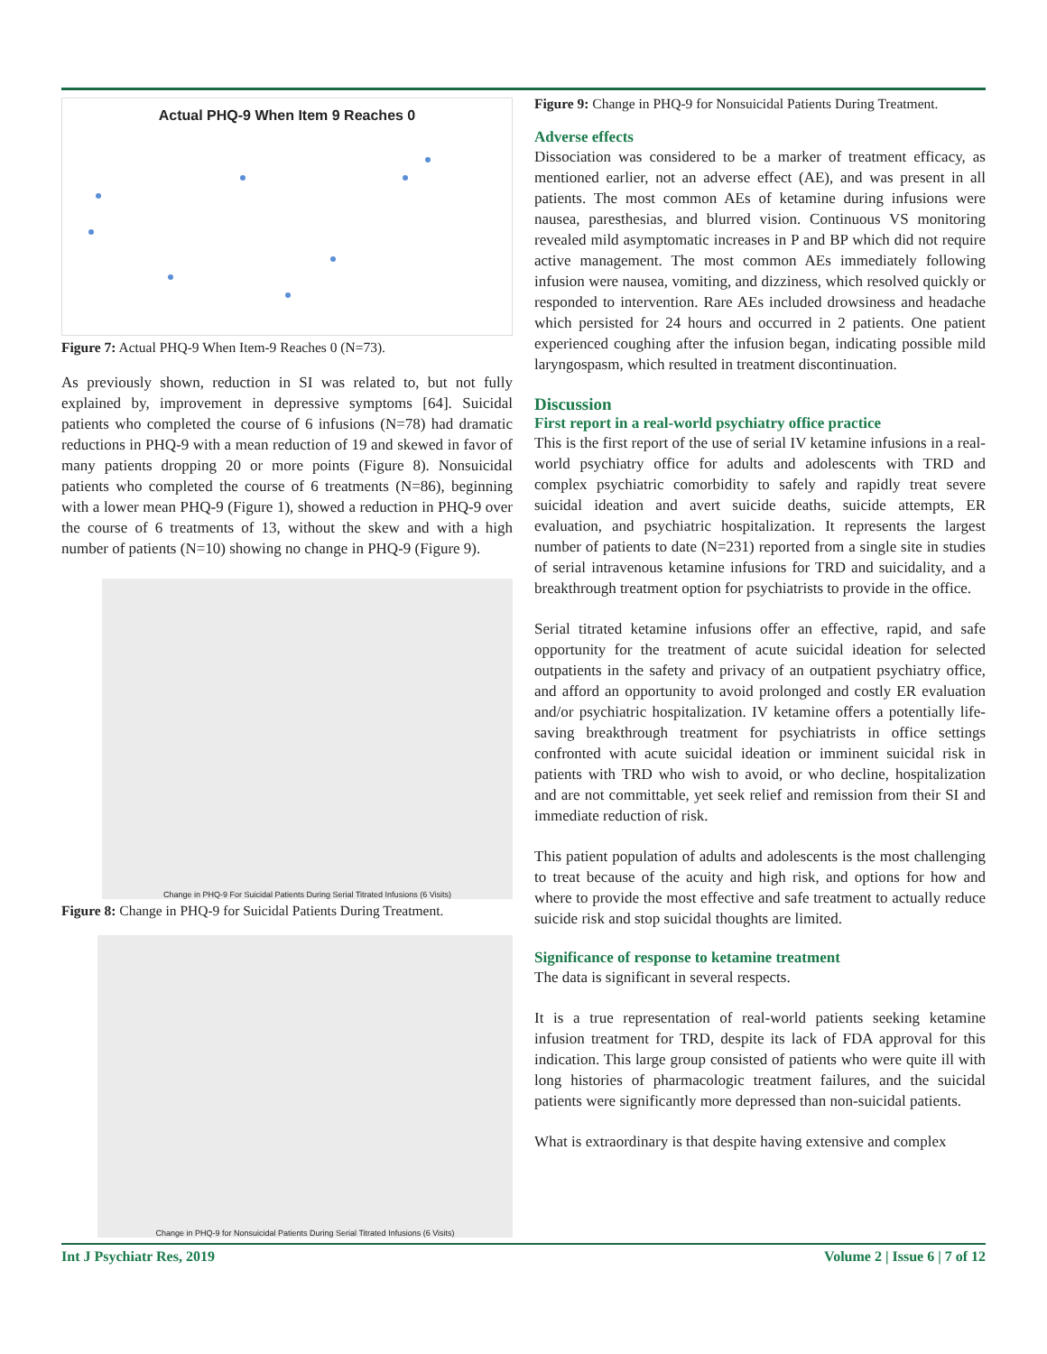Actual PHQ-9 When Item 9 Reaches 0
Figure 7: Actual PHQ-9 When Item-9 Reaches 0 (N=73).
As previously shown, reduction in SI was related to, but not fully explained by, improvement in depressive symptoms [64]. Suicidal patients who completed the course of 6 infusions (N=78) had dramatic reductions in PHQ-9 with a mean reduction of 19 and skewed in favor of many patients dropping 20 or more points (Figure 8). Nonsuicidal patients who completed the course of 6 treatments (N=86), beginning with a lower mean PHQ-9 (Figure 1), showed a reduction in PHQ-9 over the course of 6 treatments of 13, without the skew and with a high number of patients (N=10) showing no change in PHQ-9 (Figure 9).
Change in PHQ-9 For Suicidal Patients During Serial Titrated Infusions (6 Visits)
Figure 8: Change in PHQ-9 for Suicidal Patients During Treatment.
Change in PHQ-9 for Nonsuicidal Patients During Serial Titrated Infusions (6 Visits)
Figure 9: Change in PHQ-9 for Nonsuicidal Patients During Treatment.
Adverse effects
Dissociation was considered to be a marker of treatment efficacy, as mentioned earlier, not an adverse effect (AE), and was present in all patients. The most common AEs of ketamine during infusions were nausea, paresthesias, and blurred vision. Continuous VS monitoring revealed mild asymptomatic increases in P and BP which did not require active management. The most common AEs immediately following infusion were nausea, vomiting, and dizziness, which resolved quickly or responded to intervention. Rare AEs included drowsiness and headache which persisted for 24 hours and occurred in 2 patients. One patient experienced coughing after the infusion began, indicating possible mild laryngospasm, which resulted in treatment discontinuation.
Discussion
First report in a real-world psychiatry office practice
This is the first report of the use of serial IV ketamine infusions in a real-world psychiatry office for adults and adolescents with TRD and complex psychiatric comorbidity to safely and rapidly treat severe suicidal ideation and avert suicide deaths, suicide attempts, ER evaluation, and psychiatric hospitalization. It represents the largest number of patients to date (N=231) reported from a single site in studies of serial intravenous ketamine infusions for TRD and suicidality, and a breakthrough treatment option for psychiatrists to provide in the office.
Serial titrated ketamine infusions offer an effective, rapid, and safe opportunity for the treatment of acute suicidal ideation for selected outpatients in the safety and privacy of an outpatient psychiatry office, and afford an opportunity to avoid prolonged and costly ER evaluation and/or psychiatric hospitalization. IV ketamine offers a potentially life-saving breakthrough treatment for psychiatrists in office settings confronted with acute suicidal ideation or imminent suicidal risk in patients with TRD who wish to avoid, or who decline, hospitalization and are not committable, yet seek relief and remission from their SI and immediate reduction of risk.
This patient population of adults and adolescents is the most challenging to treat because of the acuity and high risk, and options for how and where to provide the most effective and safe treatment to actually reduce suicide risk and stop suicidal thoughts are limited.
Significance of response to ketamine treatment
The data is significant in several respects.
It is a true representation of real-world patients seeking ketamine infusion treatment for TRD, despite its lack of FDA approval for this indication. This large group consisted of patients who were quite ill with long histories of pharmacologic treatment failures, and the suicidal patients were significantly more depressed than non-suicidal patients.
What is extraordinary is that despite having extensive and complex
Int J Psychiatr Res, 2019 Volume 2 | Issue 6 | 7 of 12